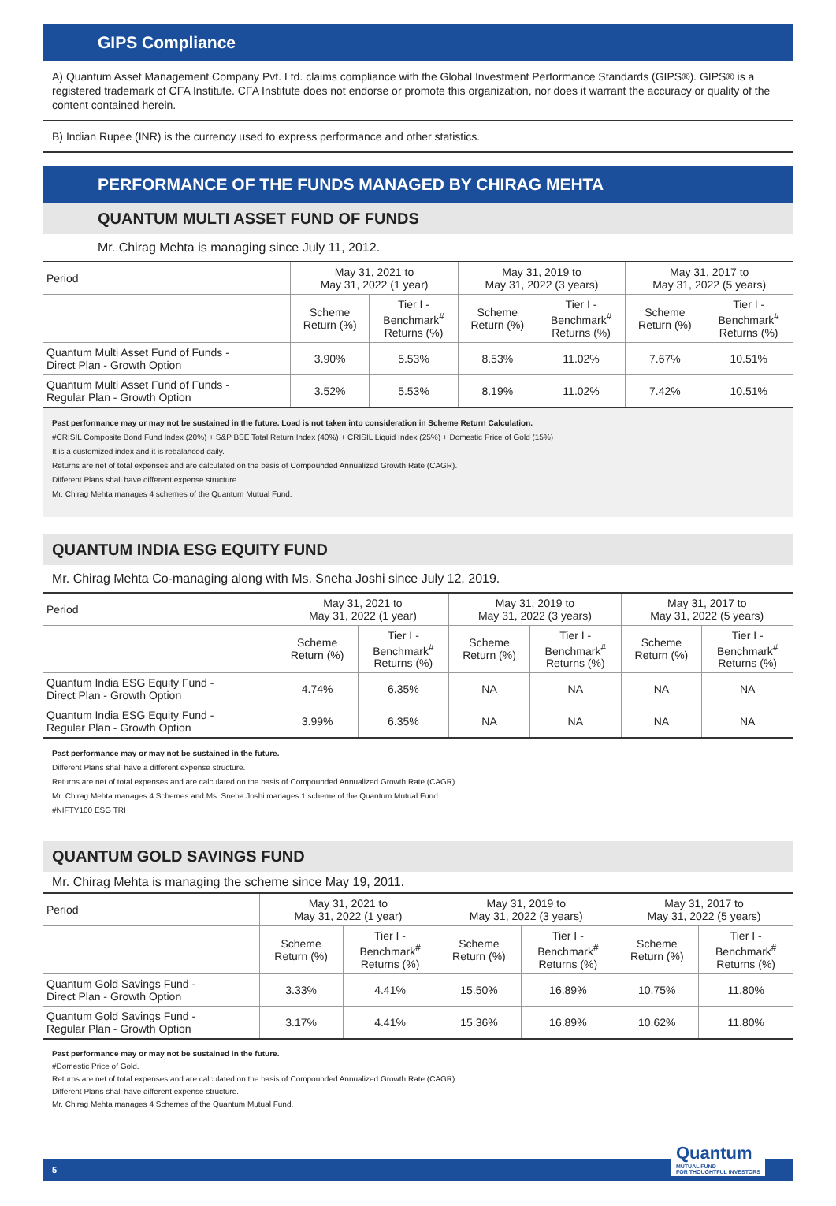GIPS Compliance
A) Quantum Asset Management Company Pvt. Ltd. claims compliance with the Global Investment Performance Standards (GIPS®). GIPS® is a registered trademark of CFA Institute. CFA Institute does not endorse or promote this organization, nor does it warrant the accuracy or quality of the content contained herein.
B) Indian Rupee (INR) is the currency used to express performance and other statistics.
PERFORMANCE OF THE FUNDS MANAGED BY CHIRAG MEHTA
QUANTUM MULTI ASSET FUND OF FUNDS
Mr. Chirag Mehta is managing since July 11, 2012.
| Period | May 31, 2021 to May 31, 2022 (1 year) | | May 31, 2019 to May 31, 2022 (3 years) | | May 31, 2017 to May 31, 2022 (5 years) | |
| --- | --- | --- | --- | --- | --- | --- |
| | Scheme Return (%) | Tier I - Benchmark<sup>#</sup> Returns (%) | Scheme Return (%) | Tier I - Benchmark<sup>#</sup> Returns (%) | Scheme Return (%) | Tier I - Benchmark<sup>#</sup> Returns (%) |
| Quantum Multi Asset Fund of Funds - Direct Plan - Growth Option | 3.90% | 5.53% | 8.53% | 11.02% | 7.67% | 10.51% |
| Quantum Multi Asset Fund of Funds - Regular Plan - Growth Option | 3.52% | 5.53% | 8.19% | 11.02% | 7.42% | 10.51% |
Past performance may or may not be sustained in the future. Load is not taken into consideration in Scheme Return Calculation.
#CRISIL Composite Bond Fund Index (20%) + S&P BSE Total Return Index (40%) + CRISIL Liquid Index (25%) + Domestic Price of Gold (15%)
It is a customized index and it is rebalanced daily.
Returns are net of total expenses and are calculated on the basis of Compounded Annualized Growth Rate (CAGR).
Different Plans shall have different expense structure.
Mr. Chirag Mehta manages 4 schemes of the Quantum Mutual Fund.
QUANTUM INDIA ESG EQUITY FUND
Mr. Chirag Mehta Co-managing along with Ms. Sneha Joshi since July 12, 2019.
| Period | May 31, 2021 to May 31, 2022 (1 year) | | May 31, 2019 to May 31, 2022 (3 years) | | May 31, 2017 to May 31, 2022 (5 years) | |
| --- | --- | --- | --- | --- | --- | --- |
| | Scheme Return (%) | Tier I - Benchmark<sup>#</sup> Returns (%) | Scheme Return (%) | Tier I - Benchmark<sup>#</sup> Returns (%) | Scheme Return (%) | Tier I - Benchmark<sup>#</sup> Returns (%) |
| Quantum India ESG Equity Fund - Direct Plan - Growth Option | 4.74% | 6.35% | NA | NA | NA | NA |
| Quantum India ESG Equity Fund - Regular Plan - Growth Option | 3.99% | 6.35% | NA | NA | NA | NA |
Past performance may or may not be sustained in the future.
Different Plans shall have a different expense structure.
Returns are net of total expenses and are calculated on the basis of Compounded Annualized Growth Rate (CAGR).
Mr. Chirag Mehta manages 4 Schemes and Ms. Sneha Joshi manages 1 scheme of the Quantum Mutual Fund.
#NIFTY100 ESG TRI
QUANTUM GOLD SAVINGS FUND
Mr. Chirag Mehta is managing the scheme since May 19, 2011.
| Period | May 31, 2021 to May 31, 2022 (1 year) | | May 31, 2019 to May 31, 2022 (3 years) | | May 31, 2017 to May 31, 2022 (5 years) | |
| --- | --- | --- | --- | --- | --- | --- |
| | Scheme Return (%) | Tier I - Benchmark<sup>#</sup> Returns (%) | Scheme Return (%) | Tier I - Benchmark<sup>#</sup> Returns (%) | Scheme Return (%) | Tier I - Benchmark<sup>#</sup> Returns (%) |
| Quantum Gold Savings Fund - Direct Plan - Growth Option | 3.33% | 4.41% | 15.50% | 16.89% | 10.75% | 11.80% |
| Quantum Gold Savings Fund - Regular Plan - Growth Option | 3.17% | 4.41% | 15.36% | 16.89% | 10.62% | 11.80% |
Past performance may or may not be sustained in the future.
#Domestic Price of Gold.
Returns are net of total expenses and are calculated on the basis of Compounded Annualized Growth Rate (CAGR).
Different Plans shall have different expense structure.
Mr. Chirag Mehta manages 4 Schemes of the Quantum Mutual Fund.
5
Quantum
MUTUAL FUND
FOR THOUGHTFUL INVESTORS